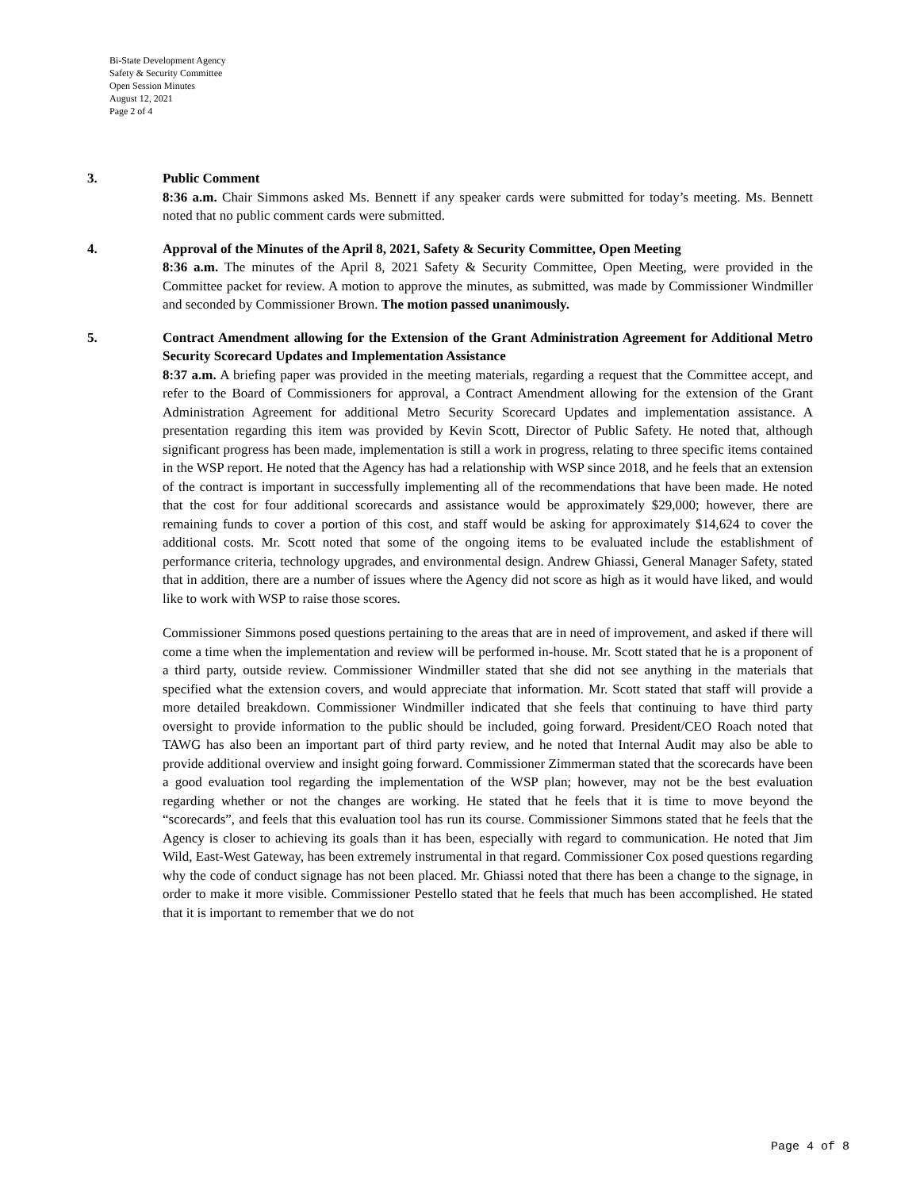Bi-State Development Agency
Safety & Security Committee
Open Session Minutes
August 12, 2021
Page 2 of 4
3. Public Comment
8:36 a.m. Chair Simmons asked Ms. Bennett if any speaker cards were submitted for today’s meeting. Ms. Bennett noted that no public comment cards were submitted.
4. Approval of the Minutes of the April 8, 2021, Safety & Security Committee, Open Meeting
8:36 a.m. The minutes of the April 8, 2021 Safety & Security Committee, Open Meeting, were provided in the Committee packet for review. A motion to approve the minutes, as submitted, was made by Commissioner Windmiller and seconded by Commissioner Brown. The motion passed unanimously.
5. Contract Amendment allowing for the Extension of the Grant Administration Agreement for Additional Metro Security Scorecard Updates and Implementation Assistance
8:37 a.m. A briefing paper was provided in the meeting materials, regarding a request that the Committee accept, and refer to the Board of Commissioners for approval, a Contract Amendment allowing for the extension of the Grant Administration Agreement for additional Metro Security Scorecard Updates and implementation assistance. A presentation regarding this item was provided by Kevin Scott, Director of Public Safety. He noted that, although significant progress has been made, implementation is still a work in progress, relating to three specific items contained in the WSP report. He noted that the Agency has had a relationship with WSP since 2018, and he feels that an extension of the contract is important in successfully implementing all of the recommendations that have been made. He noted that the cost for four additional scorecards and assistance would be approximately $29,000; however, there are remaining funds to cover a portion of this cost, and staff would be asking for approximately $14,624 to cover the additional costs. Mr. Scott noted that some of the ongoing items to be evaluated include the establishment of performance criteria, technology upgrades, and environmental design. Andrew Ghiassi, General Manager Safety, stated that in addition, there are a number of issues where the Agency did not score as high as it would have liked, and would like to work with WSP to raise those scores.
Commissioner Simmons posed questions pertaining to the areas that are in need of improvement, and asked if there will come a time when the implementation and review will be performed in-house. Mr. Scott stated that he is a proponent of a third party, outside review. Commissioner Windmiller stated that she did not see anything in the materials that specified what the extension covers, and would appreciate that information. Mr. Scott stated that staff will provide a more detailed breakdown. Commissioner Windmiller indicated that she feels that continuing to have third party oversight to provide information to the public should be included, going forward. President/CEO Roach noted that TAWG has also been an important part of third party review, and he noted that Internal Audit may also be able to provide additional overview and insight going forward. Commissioner Zimmerman stated that the scorecards have been a good evaluation tool regarding the implementation of the WSP plan; however, may not be the best evaluation regarding whether or not the changes are working. He stated that he feels that it is time to move beyond the “scorecards”, and feels that this evaluation tool has run its course. Commissioner Simmons stated that he feels that the Agency is closer to achieving its goals than it has been, especially with regard to communication. He noted that Jim Wild, East-West Gateway, has been extremely instrumental in that regard. Commissioner Cox posed questions regarding why the code of conduct signage has not been placed. Mr. Ghiassi noted that there has been a change to the signage, in order to make it more visible. Commissioner Pestello stated that he feels that much has been accomplished. He stated that it is important to remember that we do not
Page 4 of 8